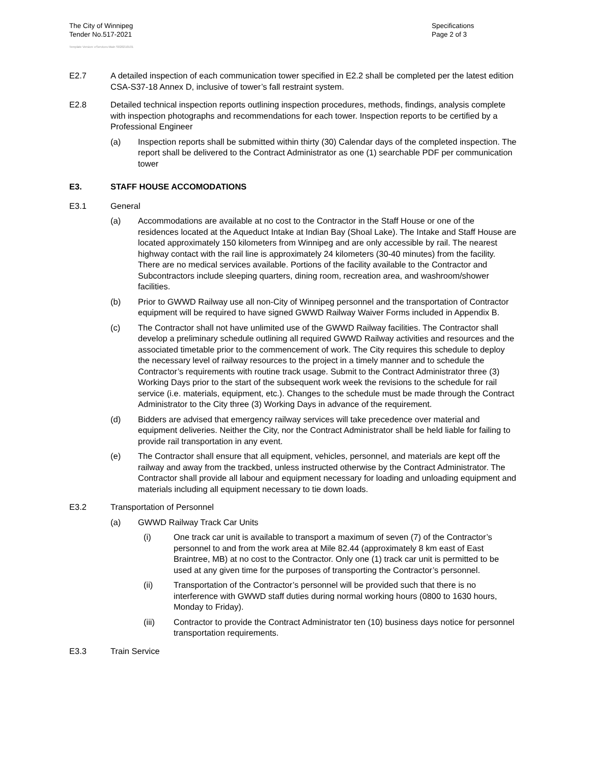The City of Winnipeg
Tender No.517-2021
Specifications
Page 2 of 3
Template Version: eServices Main S020210101
E2.7 A detailed inspection of each communication tower specified in E2.2 shall be completed per the latest edition CSA-S37-18 Annex D, inclusive of tower’s fall restraint system.
E2.8 Detailed technical inspection reports outlining inspection procedures, methods, findings, analysis complete with inspection photographs and recommendations for each tower. Inspection reports to be certified by a Professional Engineer
(a) Inspection reports shall be submitted within thirty (30) Calendar days of the completed inspection. The report shall be delivered to the Contract Administrator as one (1) searchable PDF per communication tower
E3. STAFF HOUSE ACCOMODATIONS
E3.1 General
(a) Accommodations are available at no cost to the Contractor in the Staff House or one of the residences located at the Aqueduct Intake at Indian Bay (Shoal Lake). The Intake and Staff House are located approximately 150 kilometers from Winnipeg and are only accessible by rail. The nearest highway contact with the rail line is approximately 24 kilometers (30-40 minutes) from the facility. There are no medical services available. Portions of the facility available to the Contractor and Subcontractors include sleeping quarters, dining room, recreation area, and washroom/shower facilities.
(b) Prior to GWWD Railway use all non-City of Winnipeg personnel and the transportation of Contractor equipment will be required to have signed GWWD Railway Waiver Forms included in Appendix B.
(c) The Contractor shall not have unlimited use of the GWWD Railway facilities. The Contractor shall develop a preliminary schedule outlining all required GWWD Railway activities and resources and the associated timetable prior to the commencement of work. The City requires this schedule to deploy the necessary level of railway resources to the project in a timely manner and to schedule the Contractor’s requirements with routine track usage. Submit to the Contract Administrator three (3) Working Days prior to the start of the subsequent work week the revisions to the schedule for rail service (i.e. materials, equipment, etc.). Changes to the schedule must be made through the Contract Administrator to the City three (3) Working Days in advance of the requirement.
(d) Bidders are advised that emergency railway services will take precedence over material and equipment deliveries. Neither the City, nor the Contract Administrator shall be held liable for failing to provide rail transportation in any event.
(e) The Contractor shall ensure that all equipment, vehicles, personnel, and materials are kept off the railway and away from the trackbed, unless instructed otherwise by the Contract Administrator. The Contractor shall provide all labour and equipment necessary for loading and unloading equipment and materials including all equipment necessary to tie down loads.
E3.2 Transportation of Personnel
(a) GWWD Railway Track Car Units
(i) One track car unit is available to transport a maximum of seven (7) of the Contractor’s personnel to and from the work area at Mile 82.44 (approximately 8 km east of East Braintree, MB) at no cost to the Contractor. Only one (1) track car unit is permitted to be used at any given time for the purposes of transporting the Contractor’s personnel.
(ii) Transportation of the Contractor’s personnel will be provided such that there is no interference with GWWD staff duties during normal working hours (0800 to 1630 hours, Monday to Friday).
(iii) Contractor to provide the Contract Administrator ten (10) business days notice for personnel transportation requirements.
E3.3 Train Service